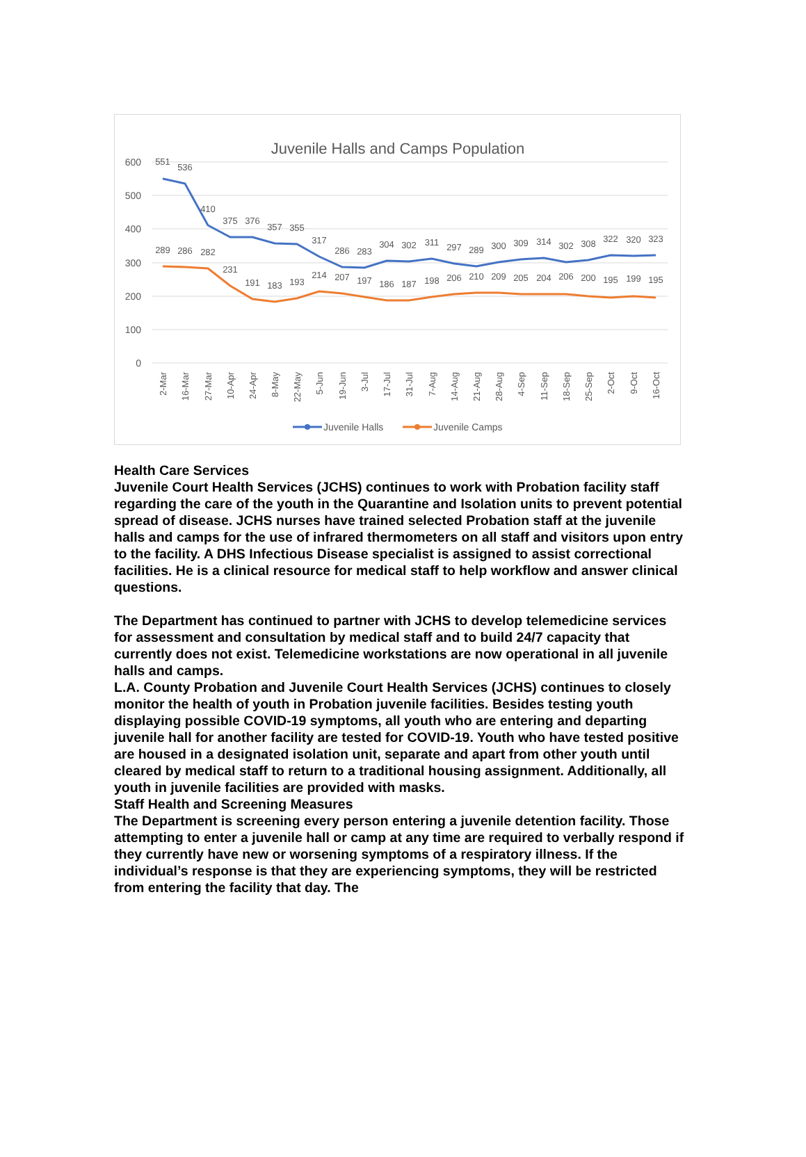Juvenile Halls and Camps Population
600
500
400
300
200
100
0
551
536
410
375
376
357
355
317
286
283
304
302
311
297
289
300
309
314
302
308
322
320
323
289
286
282
231
191
183
193
214
207
197
186
187
198
206
210
209
205
204
206
200
195
199
195
2-Mar
16-Mar
27-Mar
10-Apr
24-Apr
8-May
22-May
5-Jun
19-Jun
3-Jul
17-Jul
31-Jul
7-Aug
14-Aug
21-Aug
28-Aug
4-Sep
11-Sep
18-Sep
25-Sep
2-Oct
9-Oct
16-Oct
Juvenile Halls
Juvenile Camps
Health Care Services
Juvenile Court Health Services (JCHS) continues to work with Probation facility staff regarding the care of the youth in the Quarantine and Isolation units to prevent potential spread of disease. JCHS nurses have trained selected Probation staff at the juvenile halls and camps for the use of infrared thermometers on all staff and visitors upon entry to the facility. A DHS Infectious Disease specialist is assigned to assist correctional facilities. He is a clinical resource for medical staff to help workflow and answer clinical questions.
The Department has continued to partner with JCHS to develop telemedicine services for assessment and consultation by medical staff and to build 24/7 capacity that currently does not exist. Telemedicine workstations are now operational in all juvenile halls and camps.
L.A. County Probation and Juvenile Court Health Services (JCHS) continues to closely monitor the health of youth in Probation juvenile facilities. Besides testing youth displaying possible COVID-19 symptoms, all youth who are entering and departing juvenile hall for another facility are tested for COVID-19. Youth who have tested positive are housed in a designated isolation unit, separate and apart from other youth until cleared by medical staff to return to a traditional housing assignment. Additionally, all youth in juvenile facilities are provided with masks.
Staff Health and Screening Measures
The Department is screening every person entering a juvenile detention facility. Those attempting to enter a juvenile hall or camp at any time are required to verbally respond if they currently have new or worsening symptoms of a respiratory illness. If the individual’s response is that they are experiencing symptoms, they will be restricted from entering the facility that day. The